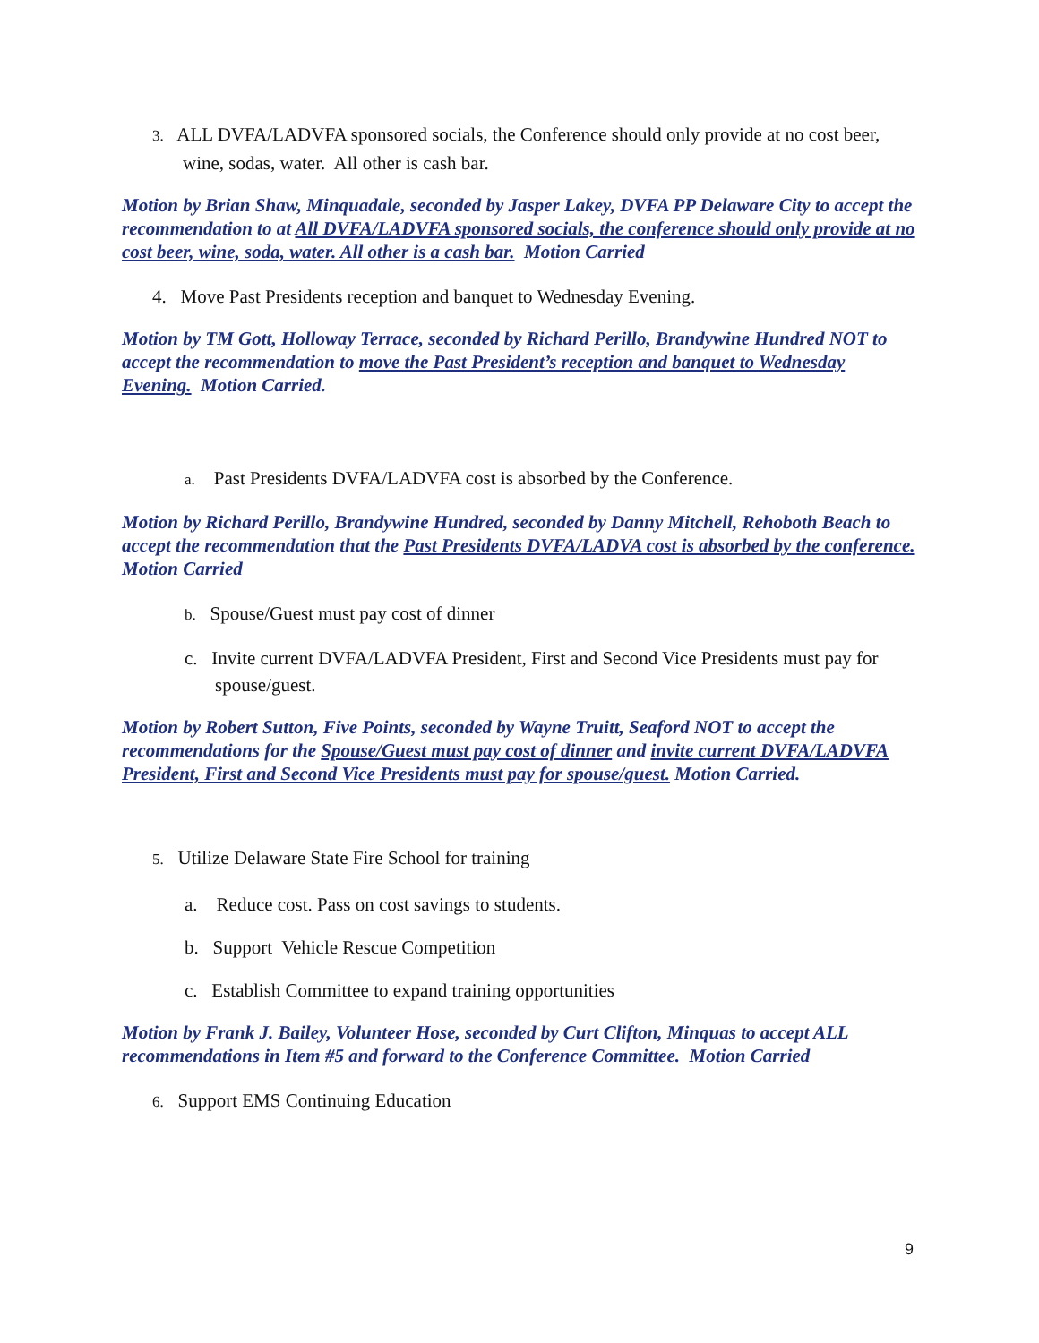3. ALL DVFA/LADVFA sponsored socials, the Conference should only provide at no cost beer, wine, sodas, water. All other is cash bar.
Motion by Brian Shaw, Minquadale, seconded by Jasper Lakey, DVFA PP Delaware City to accept the recommendation to at All DVFA/LADVFA sponsored socials, the conference should only provide at no cost beer, wine, soda, water. All other is a cash bar. Motion Carried
4. Move Past Presidents reception and banquet to Wednesday Evening.
Motion by TM Gott, Holloway Terrace, seconded by Richard Perillo, Brandywine Hundred NOT to accept the recommendation to move the Past President’s reception and banquet to Wednesday Evening. Motion Carried.
a. Past Presidents DVFA/LADVFA cost is absorbed by the Conference.
Motion by Richard Perillo, Brandywine Hundred, seconded by Danny Mitchell, Rehoboth Beach to accept the recommendation that the Past Presidents DVFA/LADVA cost is absorbed by the conference. Motion Carried
b. Spouse/Guest must pay cost of dinner
c. Invite current DVFA/LADVFA President, First and Second Vice Presidents must pay for spouse/guest.
Motion by Robert Sutton, Five Points, seconded by Wayne Truitt, Seaford NOT to accept the recommendations for the Spouse/Guest must pay cost of dinner and invite current DVFA/LADVFA President, First and Second Vice Presidents must pay for spouse/guest. Motion Carried.
5. Utilize Delaware State Fire School for training
a. Reduce cost. Pass on cost savings to students.
b. Support Vehicle Rescue Competition
c. Establish Committee to expand training opportunities
Motion by Frank J. Bailey, Volunteer Hose, seconded by Curt Clifton, Minquas to accept ALL recommendations in Item #5 and forward to the Conference Committee. Motion Carried
6. Support EMS Continuing Education
9